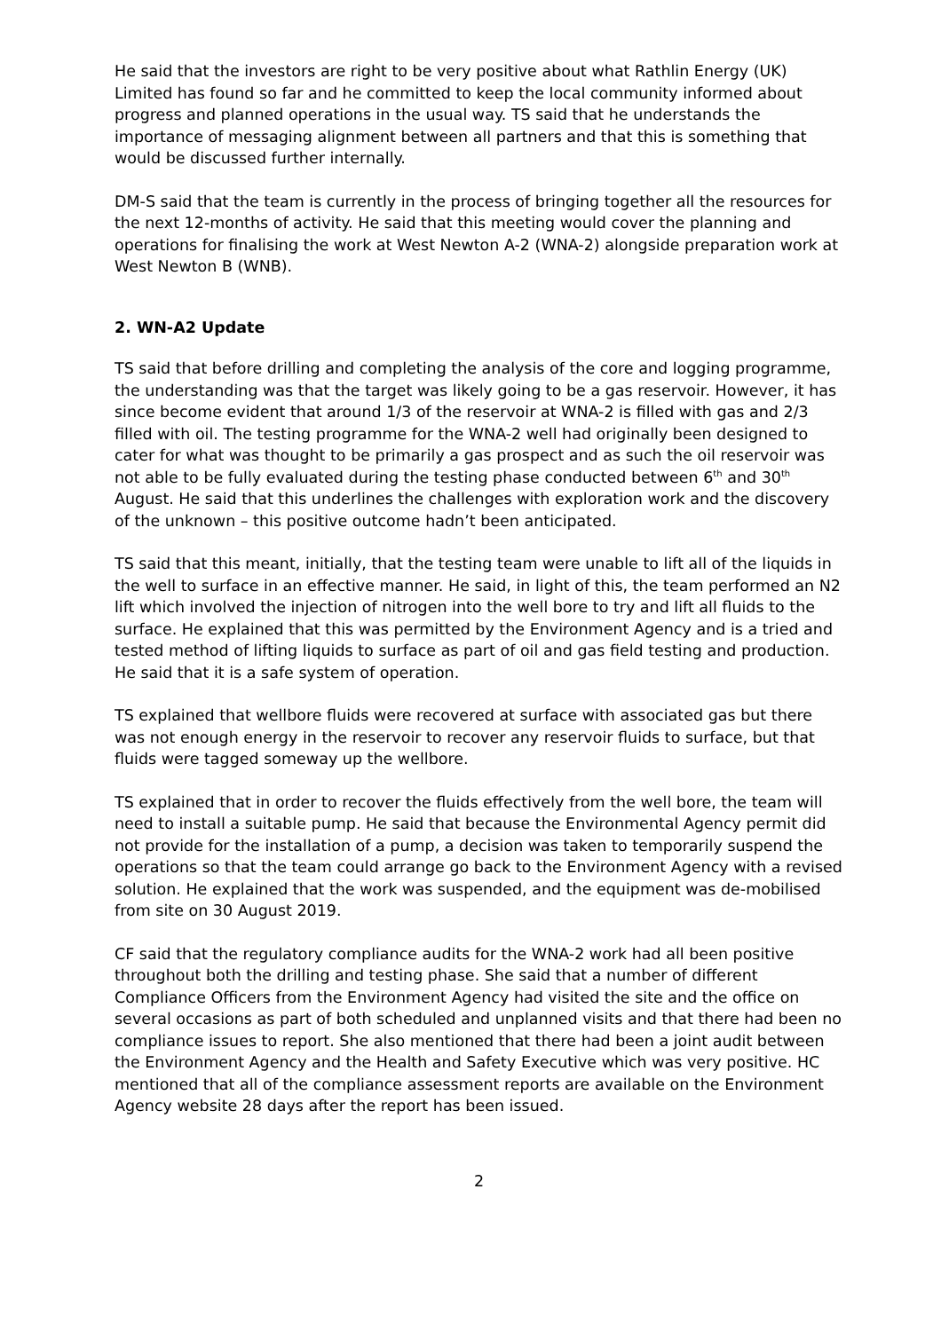He said that the investors are right to be very positive about what Rathlin Energy (UK) Limited has found so far and he committed to keep the local community informed about progress and planned operations in the usual way. TS said that he understands the importance of messaging alignment between all partners and that this is something that would be discussed further internally.
DM-S said that the team is currently in the process of bringing together all the resources for the next 12-months of activity. He said that this meeting would cover the planning and operations for finalising the work at West Newton A-2 (WNA-2) alongside preparation work at West Newton B (WNB).
2. WN-A2 Update
TS said that before drilling and completing the analysis of the core and logging programme, the understanding was that the target was likely going to be a gas reservoir. However, it has since become evident that around 1/3 of the reservoir at WNA-2 is filled with gas and 2/3 filled with oil. The testing programme for the WNA-2 well had originally been designed to cater for what was thought to be primarily a gas prospect and as such the oil reservoir was not able to be fully evaluated during the testing phase conducted between 6<sup>th</sup> and 30<sup>th</sup> August. He said that this underlines the challenges with exploration work and the discovery of the unknown – this positive outcome hadn’t been anticipated.
TS said that this meant, initially, that the testing team were unable to lift all of the liquids in the well to surface in an effective manner. He said, in light of this, the team performed an N2 lift which involved the injection of nitrogen into the well bore to try and lift all fluids to the surface. He explained that this was permitted by the Environment Agency and is a tried and tested method of lifting liquids to surface as part of oil and gas field testing and production. He said that it is a safe system of operation.
TS explained that wellbore fluids were recovered at surface with associated gas but there was not enough energy in the reservoir to recover any reservoir fluids to surface, but that fluids were tagged someway up the wellbore.
TS explained that in order to recover the fluids effectively from the well bore, the team will need to install a suitable pump. He said that because the Environmental Agency permit did not provide for the installation of a pump, a decision was taken to temporarily suspend the operations so that the team could arrange go back to the Environment Agency with a revised solution. He explained that the work was suspended, and the equipment was de-mobilised from site on 30 August 2019.
CF said that the regulatory compliance audits for the WNA-2 work had all been positive throughout both the drilling and testing phase. She said that a number of different Compliance Officers from the Environment Agency had visited the site and the office on several occasions as part of both scheduled and unplanned visits and that there had been no compliance issues to report. She also mentioned that there had been a joint audit between the Environment Agency and the Health and Safety Executive which was very positive. HC mentioned that all of the compliance assessment reports are available on the Environment Agency website 28 days after the report has been issued.
2